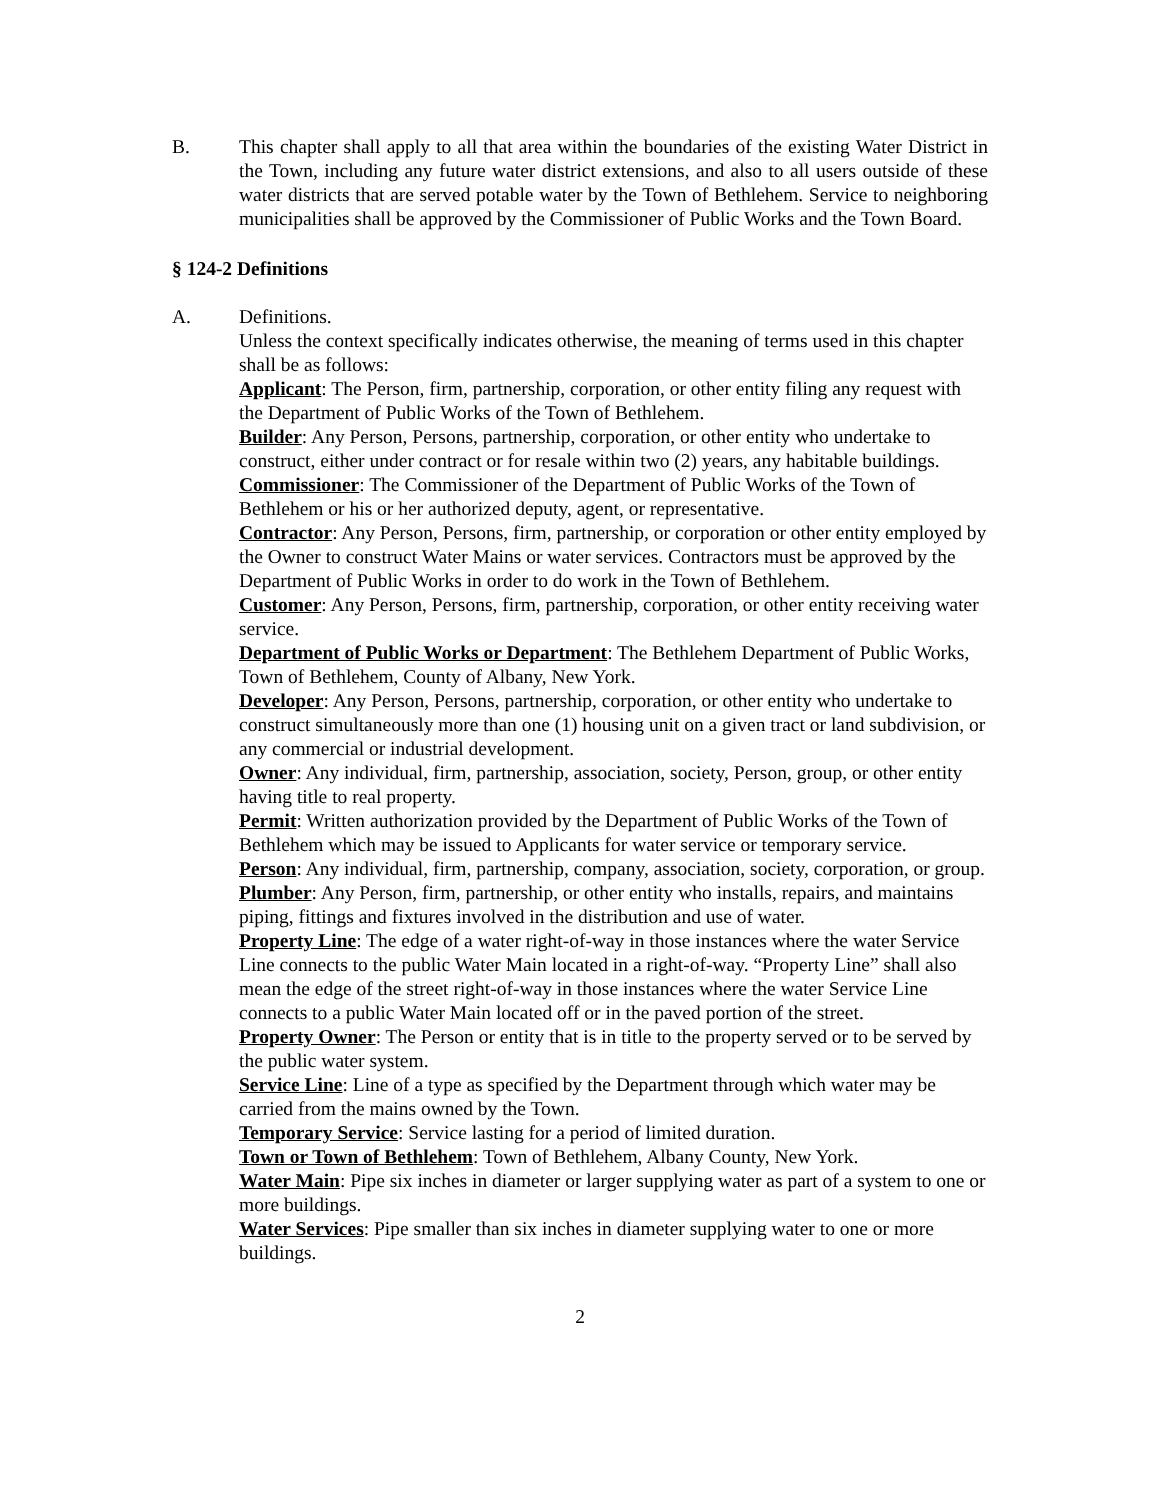B. This chapter shall apply to all that area within the boundaries of the existing Water District in the Town, including any future water district extensions, and also to all users outside of these water districts that are served potable water by the Town of Bethlehem. Service to neighboring municipalities shall be approved by the Commissioner of Public Works and the Town Board.
§ 124-2 Definitions
A. Definitions.
Unless the context specifically indicates otherwise, the meaning of terms used in this chapter shall be as follows:
Applicant: The Person, firm, partnership, corporation, or other entity filing any request with the Department of Public Works of the Town of Bethlehem.
Builder: Any Person, Persons, partnership, corporation, or other entity who undertake to construct, either under contract or for resale within two (2) years, any habitable buildings.
Commissioner: The Commissioner of the Department of Public Works of the Town of Bethlehem or his or her authorized deputy, agent, or representative.
Contractor: Any Person, Persons, firm, partnership, or corporation or other entity employed by the Owner to construct Water Mains or water services. Contractors must be approved by the Department of Public Works in order to do work in the Town of Bethlehem.
Customer: Any Person, Persons, firm, partnership, corporation, or other entity receiving water service.
Department of Public Works or Department: The Bethlehem Department of Public Works, Town of Bethlehem, County of Albany, New York.
Developer: Any Person, Persons, partnership, corporation, or other entity who undertake to construct simultaneously more than one (1) housing unit on a given tract or land subdivision, or any commercial or industrial development.
Owner: Any individual, firm, partnership, association, society, Person, group, or other entity having title to real property.
Permit: Written authorization provided by the Department of Public Works of the Town of Bethlehem which may be issued to Applicants for water service or temporary service.
Person: Any individual, firm, partnership, company, association, society, corporation, or group.
Plumber: Any Person, firm, partnership, or other entity who installs, repairs, and maintains piping, fittings and fixtures involved in the distribution and use of water.
Property Line: The edge of a water right-of-way in those instances where the water Service Line connects to the public Water Main located in a right-of-way. “Property Line” shall also mean the edge of the street right-of-way in those instances where the water Service Line connects to a public Water Main located off or in the paved portion of the street.
Property Owner: The Person or entity that is in title to the property served or to be served by the public water system.
Service Line: Line of a type as specified by the Department through which water may be carried from the mains owned by the Town.
Temporary Service: Service lasting for a period of limited duration.
Town or Town of Bethlehem: Town of Bethlehem, Albany County, New York.
Water Main: Pipe six inches in diameter or larger supplying water as part of a system to one or more buildings.
Water Services: Pipe smaller than six inches in diameter supplying water to one or more buildings.
2